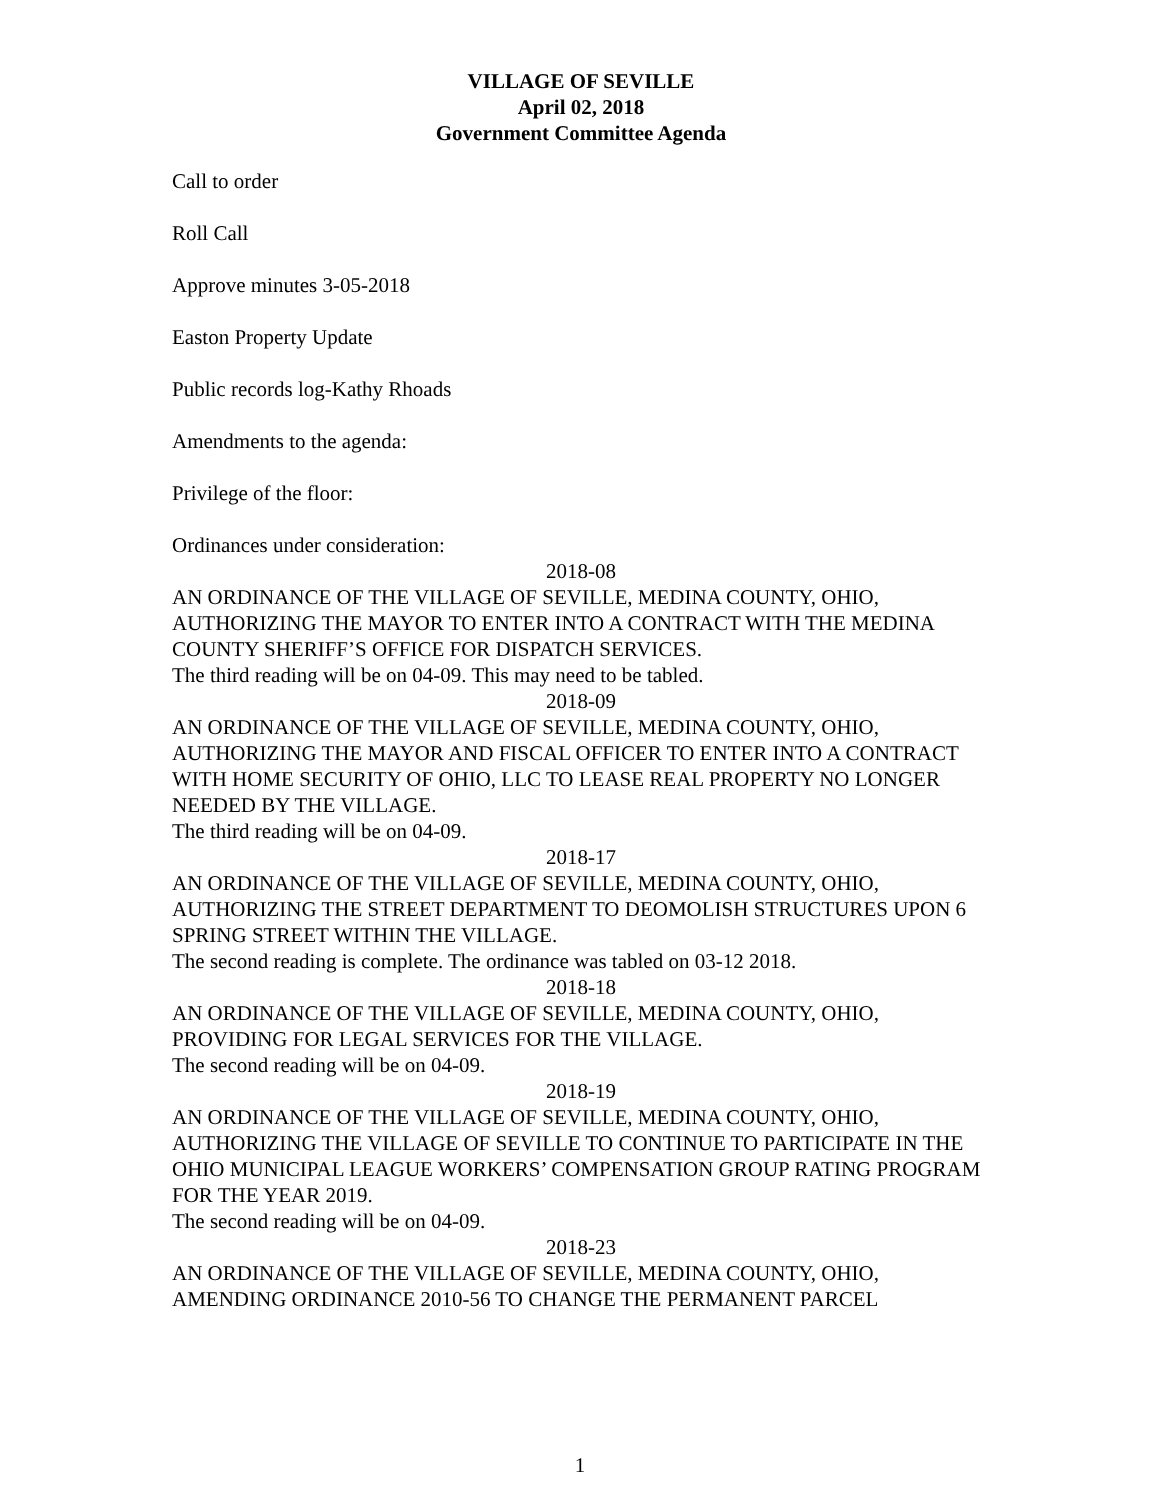VILLAGE OF SEVILLE
April 02, 2018
Government Committee Agenda
Call to order
Roll Call
Approve minutes 3-05-2018
Easton Property Update
Public records log-Kathy Rhoads
Amendments to the agenda:
Privilege of the floor:
Ordinances under consideration:
2018-08
AN ORDINANCE OF THE VILLAGE OF SEVILLE, MEDINA COUNTY, OHIO, AUTHORIZING THE MAYOR TO ENTER INTO A CONTRACT WITH THE MEDINA COUNTY SHERIFF’S OFFICE FOR DISPATCH SERVICES.
The third reading will be on 04-09. This may need to be tabled.
2018-09
AN ORDINANCE OF THE VILLAGE OF SEVILLE, MEDINA COUNTY, OHIO, AUTHORIZING THE MAYOR AND FISCAL OFFICER TO ENTER INTO A CONTRACT WITH HOME SECURITY OF OHIO, LLC TO LEASE REAL PROPERTY NO LONGER NEEDED BY THE VILLAGE.
The third reading will be on 04-09.
2018-17
AN ORDINANCE OF THE VILLAGE OF SEVILLE, MEDINA COUNTY, OHIO, AUTHORIZING THE STREET DEPARTMENT TO DEOMOLISH STRUCTURES UPON 6 SPRING STREET WITHIN THE VILLAGE.
The second reading is complete. The ordinance was tabled on 03-12 2018.
2018-18
AN ORDINANCE OF THE VILLAGE OF SEVILLE, MEDINA COUNTY, OHIO, PROVIDING FOR LEGAL SERVICES FOR THE VILLAGE.
The second reading will be on 04-09.
2018-19
AN ORDINANCE OF THE VILLAGE OF SEVILLE, MEDINA COUNTY, OHIO, AUTHORIZING THE VILLAGE OF SEVILLE TO CONTINUE TO PARTICIPATE IN THE OHIO MUNICIPAL LEAGUE WORKERS’ COMPENSATION GROUP RATING PROGRAM FOR THE YEAR 2019.
The second reading will be on 04-09.
2018-23
AN ORDINANCE OF THE VILLAGE OF SEVILLE, MEDINA COUNTY, OHIO, AMENDING ORDINANCE 2010-56 TO CHANGE THE PERMANENT PARCEL
1